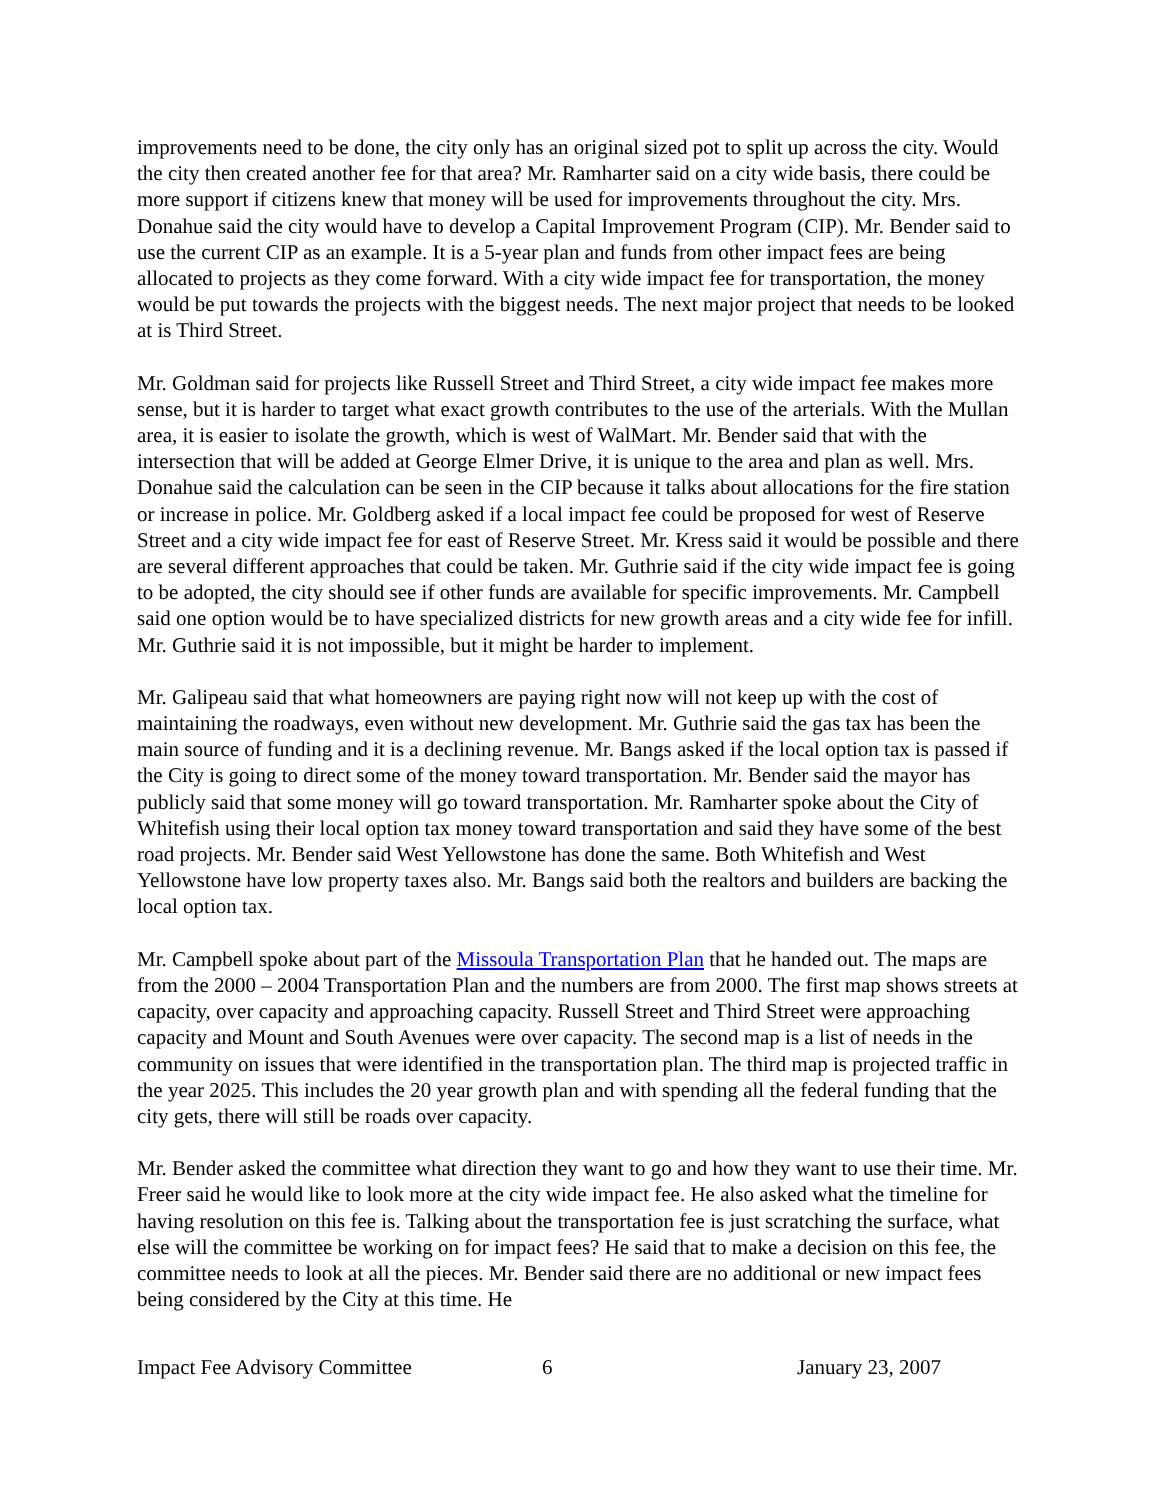improvements need to be done, the city only has an original sized pot to split up across the city. Would the city then created another fee for that area? Mr. Ramharter said on a city wide basis, there could be more support if citizens knew that money will be used for improvements throughout the city. Mrs. Donahue said the city would have to develop a Capital Improvement Program (CIP). Mr. Bender said to use the current CIP as an example. It is a 5-year plan and funds from other impact fees are being allocated to projects as they come forward. With a city wide impact fee for transportation, the money would be put towards the projects with the biggest needs. The next major project that needs to be looked at is Third Street.
Mr. Goldman said for projects like Russell Street and Third Street, a city wide impact fee makes more sense, but it is harder to target what exact growth contributes to the use of the arterials. With the Mullan area, it is easier to isolate the growth, which is west of WalMart. Mr. Bender said that with the intersection that will be added at George Elmer Drive, it is unique to the area and plan as well. Mrs. Donahue said the calculation can be seen in the CIP because it talks about allocations for the fire station or increase in police. Mr. Goldberg asked if a local impact fee could be proposed for west of Reserve Street and a city wide impact fee for east of Reserve Street. Mr. Kress said it would be possible and there are several different approaches that could be taken. Mr. Guthrie said if the city wide impact fee is going to be adopted, the city should see if other funds are available for specific improvements. Mr. Campbell said one option would be to have specialized districts for new growth areas and a city wide fee for infill. Mr. Guthrie said it is not impossible, but it might be harder to implement.
Mr. Galipeau said that what homeowners are paying right now will not keep up with the cost of maintaining the roadways, even without new development. Mr. Guthrie said the gas tax has been the main source of funding and it is a declining revenue. Mr. Bangs asked if the local option tax is passed if the City is going to direct some of the money toward transportation. Mr. Bender said the mayor has publicly said that some money will go toward transportation. Mr. Ramharter spoke about the City of Whitefish using their local option tax money toward transportation and said they have some of the best road projects. Mr. Bender said West Yellowstone has done the same. Both Whitefish and West Yellowstone have low property taxes also. Mr. Bangs said both the realtors and builders are backing the local option tax.
Mr. Campbell spoke about part of the Missoula Transportation Plan that he handed out. The maps are from the 2000 – 2004 Transportation Plan and the numbers are from 2000. The first map shows streets at capacity, over capacity and approaching capacity. Russell Street and Third Street were approaching capacity and Mount and South Avenues were over capacity. The second map is a list of needs in the community on issues that were identified in the transportation plan. The third map is projected traffic in the year 2025. This includes the 20 year growth plan and with spending all the federal funding that the city gets, there will still be roads over capacity.
Mr. Bender asked the committee what direction they want to go and how they want to use their time. Mr. Freer said he would like to look more at the city wide impact fee. He also asked what the timeline for having resolution on this fee is. Talking about the transportation fee is just scratching the surface, what else will the committee be working on for impact fees? He said that to make a decision on this fee, the committee needs to look at all the pieces. Mr. Bender said there are no additional or new impact fees being considered by the City at this time. He
Impact Fee Advisory Committee 6 January 23, 2007